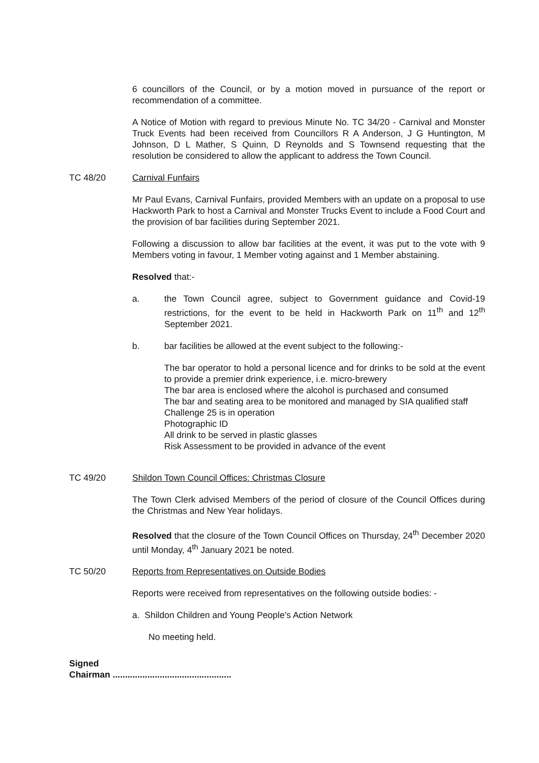6 councillors of the Council, or by a motion moved in pursuance of the report or recommendation of a committee.
A Notice of Motion with regard to previous Minute No. TC 34/20 - Carnival and Monster Truck Events had been received from Councillors R A Anderson, J G Huntington, M Johnson, D L Mather, S Quinn, D Reynolds and S Townsend requesting that the resolution be considered to allow the applicant to address the Town Council.
TC 48/20 Carnival Funfairs
Mr Paul Evans, Carnival Funfairs, provided Members with an update on a proposal to use Hackworth Park to host a Carnival and Monster Trucks Event to include a Food Court and the provision of bar facilities during September 2021.
Following a discussion to allow bar facilities at the event, it was put to the vote with 9 Members voting in favour, 1 Member voting against and 1 Member abstaining.
Resolved that:-
a. the Town Council agree, subject to Government guidance and Covid-19 restrictions, for the event to be held in Hackworth Park on 11<sup>th</sup> and 12<sup>th</sup> September 2021.
b. bar facilities be allowed at the event subject to the following:-
The bar operator to hold a personal licence and for drinks to be sold at the event to provide a premier drink experience, i.e. micro-brewery
The bar area is enclosed where the alcohol is purchased and consumed
The bar and seating area to be monitored and managed by SIA qualified staff
Challenge 25 is in operation
Photographic ID
All drink to be served in plastic glasses
Risk Assessment to be provided in advance of the event
TC 49/20 Shildon Town Council Offices: Christmas Closure
The Town Clerk advised Members of the period of closure of the Council Offices during the Christmas and New Year holidays.
Resolved that the closure of the Town Council Offices on Thursday, 24<sup>th</sup> December 2020 until Monday, 4<sup>th</sup> January 2021 be noted.
TC 50/20 Reports from Representatives on Outside Bodies
Reports were received from representatives on the following outside bodies: -
a. Shildon Children and Young People’s Action Network
No meeting held.
Signed
Chairman ................................................